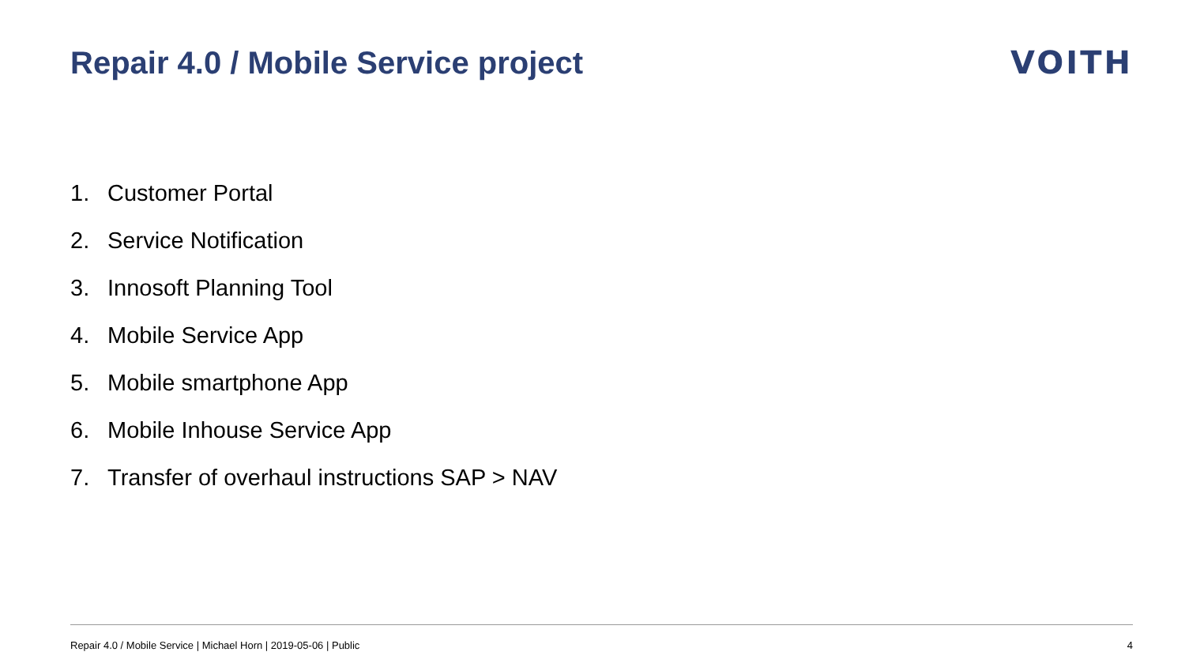Repair 4.0 / Mobile Service project
VOITH
1. Customer Portal
2. Service Notification
3. Innosoft Planning Tool
4. Mobile Service App
5. Mobile smartphone App
6. Mobile Inhouse Service App
7. Transfer of overhaul instructions SAP > NAV
Repair 4.0 / Mobile Service | Michael Horn | 2019-05-06 | Public
4